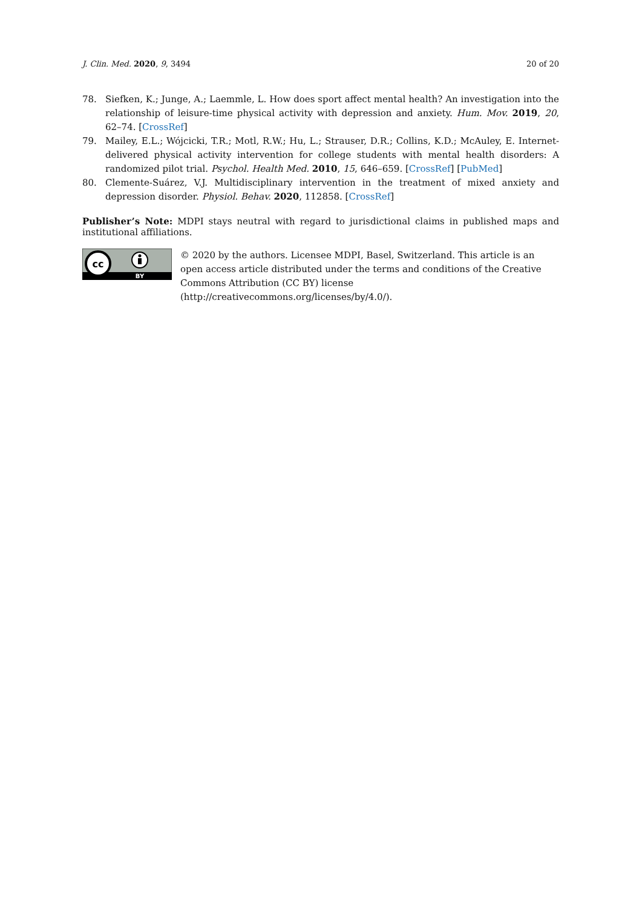J. Clin. Med. 2020, 9, 3494 20 of 20
78. Siefken, K.; Junge, A.; Laemmle, L. How does sport affect mental health? An investigation into the relationship of leisure-time physical activity with depression and anxiety. Hum. Mov. 2019, 20, 62–74. [CrossRef]
79. Mailey, E.L.; Wójcicki, T.R.; Motl, R.W.; Hu, L.; Strauser, D.R.; Collins, K.D.; McAuley, E. Internet-delivered physical activity intervention for college students with mental health disorders: A randomized pilot trial. Psychol. Health Med. 2010, 15, 646–659. [CrossRef] [PubMed]
80. Clemente-Suárez, V.J. Multidisciplinary intervention in the treatment of mixed anxiety and depression disorder. Physiol. Behav. 2020, 112858. [CrossRef]
Publisher’s Note: MDPI stays neutral with regard to jurisdictional claims in published maps and institutional affiliations.
cc
BY
© 2020 by the authors. Licensee MDPI, Basel, Switzerland. This article is an open access article distributed under the terms and conditions of the Creative Commons Attribution (CC BY) license (http://creativecommons.org/licenses/by/4.0/).